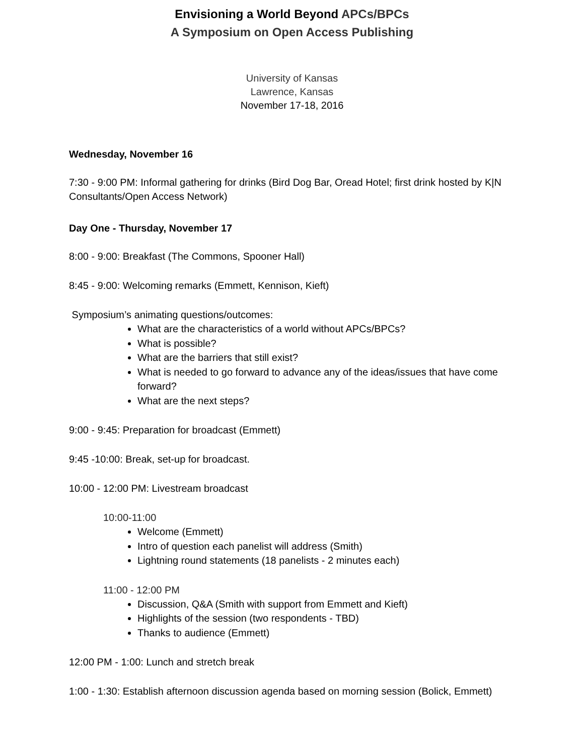Envisioning a World Beyond APCs/BPCs
A Symposium on Open Access Publishing
University of Kansas
Lawrence, Kansas
November 17-18, 2016
Wednesday, November 16
7:30 - 9:00 PM: Informal gathering for drinks (Bird Dog Bar, Oread Hotel; first drink hosted by K|N Consultants/Open Access Network)
Day One - Thursday, November 17
8:00 - 9:00: Breakfast (The Commons, Spooner Hall)
8:45 - 9:00: Welcoming remarks (Emmett, Kennison, Kieft)
Symposium’s animating questions/outcomes:
What are the characteristics of a world without APCs/BPCs?
What is possible?
What are the barriers that still exist?
What is needed to go forward to advance any of the ideas/issues that have come forward?
What are the next steps?
9:00 - 9:45: Preparation for broadcast (Emmett)
9:45 -10:00: Break, set-up for broadcast.
10:00 - 12:00 PM: Livestream broadcast
10:00-11:00
Welcome (Emmett)
Intro of question each panelist will address (Smith)
Lightning round statements (18 panelists - 2 minutes each)
11:00 - 12:00 PM
Discussion, Q&A (Smith with support from Emmett and Kieft)
Highlights of the session (two respondents - TBD)
Thanks to audience (Emmett)
12:00 PM - 1:00: Lunch and stretch break
1:00 - 1:30: Establish afternoon discussion agenda based on morning session (Bolick, Emmett)